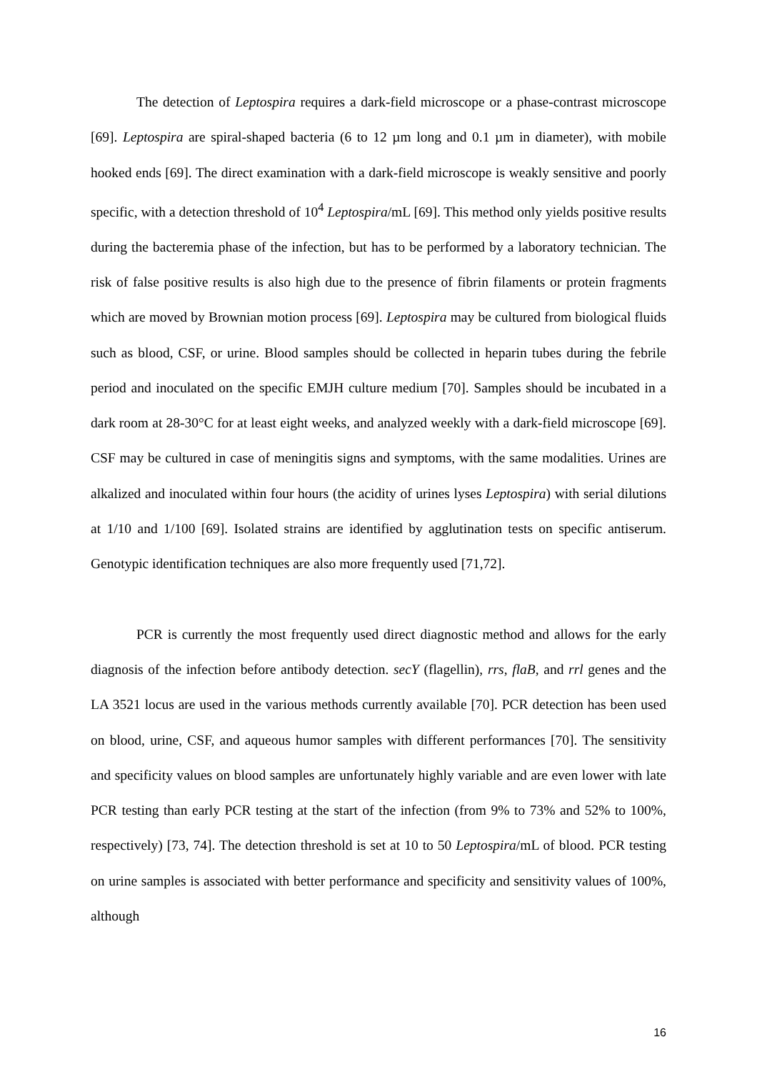The detection of Leptospira requires a dark-field microscope or a phase-contrast microscope [69]. Leptospira are spiral-shaped bacteria (6 to 12 µm long and 0.1 µm in diameter), with mobile hooked ends [69]. The direct examination with a dark-field microscope is weakly sensitive and poorly specific, with a detection threshold of 10<sup>4</sup> Leptospira/mL [69]. This method only yields positive results during the bacteremia phase of the infection, but has to be performed by a laboratory technician. The risk of false positive results is also high due to the presence of fibrin filaments or protein fragments which are moved by Brownian motion process [69]. Leptospira may be cultured from biological fluids such as blood, CSF, or urine. Blood samples should be collected in heparin tubes during the febrile period and inoculated on the specific EMJH culture medium [70]. Samples should be incubated in a dark room at 28-30°C for at least eight weeks, and analyzed weekly with a dark-field microscope [69]. CSF may be cultured in case of meningitis signs and symptoms, with the same modalities. Urines are alkalized and inoculated within four hours (the acidity of urines lyses Leptospira) with serial dilutions at 1/10 and 1/100 [69]. Isolated strains are identified by agglutination tests on specific antiserum. Genotypic identification techniques are also more frequently used [71,72].
PCR is currently the most frequently used direct diagnostic method and allows for the early diagnosis of the infection before antibody detection. secY (flagellin), rrs, flaB, and rrl genes and the LA 3521 locus are used in the various methods currently available [70]. PCR detection has been used on blood, urine, CSF, and aqueous humor samples with different performances [70]. The sensitivity and specificity values on blood samples are unfortunately highly variable and are even lower with late PCR testing than early PCR testing at the start of the infection (from 9% to 73% and 52% to 100%, respectively) [73, 74]. The detection threshold is set at 10 to 50 Leptospira/mL of blood. PCR testing on urine samples is associated with better performance and specificity and sensitivity values of 100%, although
16